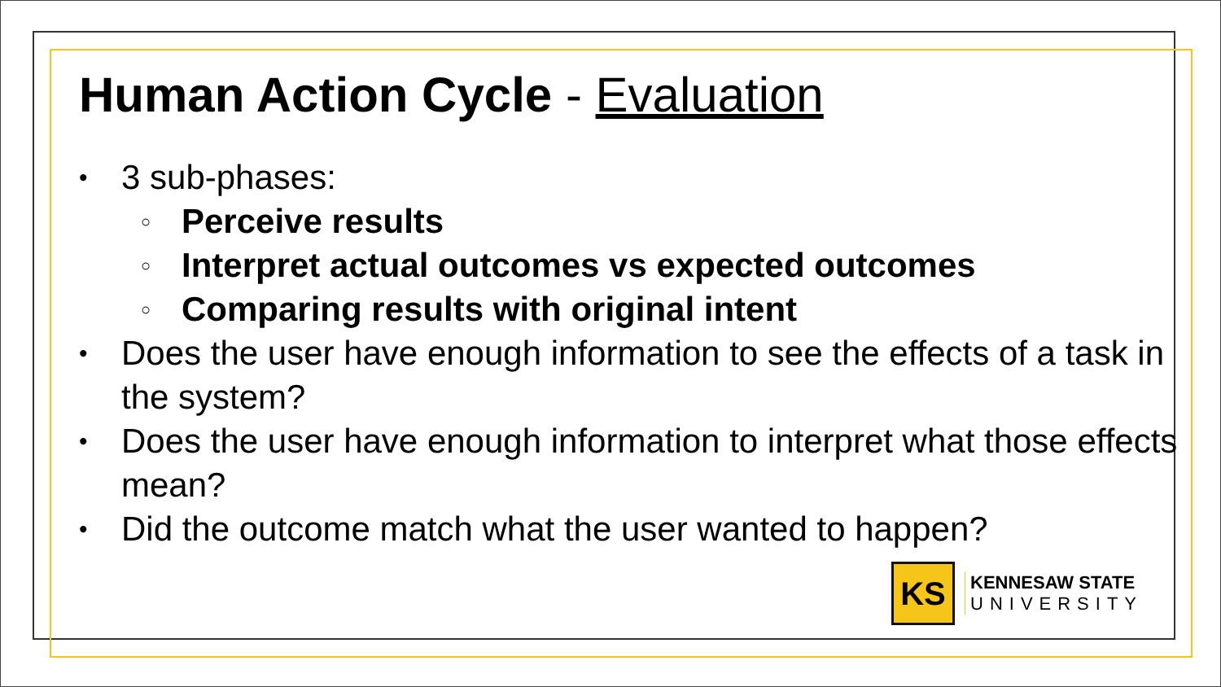Human Action Cycle - Evaluation
• 3 sub-phases:
○ Perceive results
○ Interpret actual outcomes vs expected outcomes
○ Comparing results with original intent
• Does the user have enough information to see the effects of a task in the system?
• Does the user have enough information to interpret what those effects mean?
• Did the outcome match what the user wanted to happen?
KS
KENNESAW STATE
UNIVERSITY